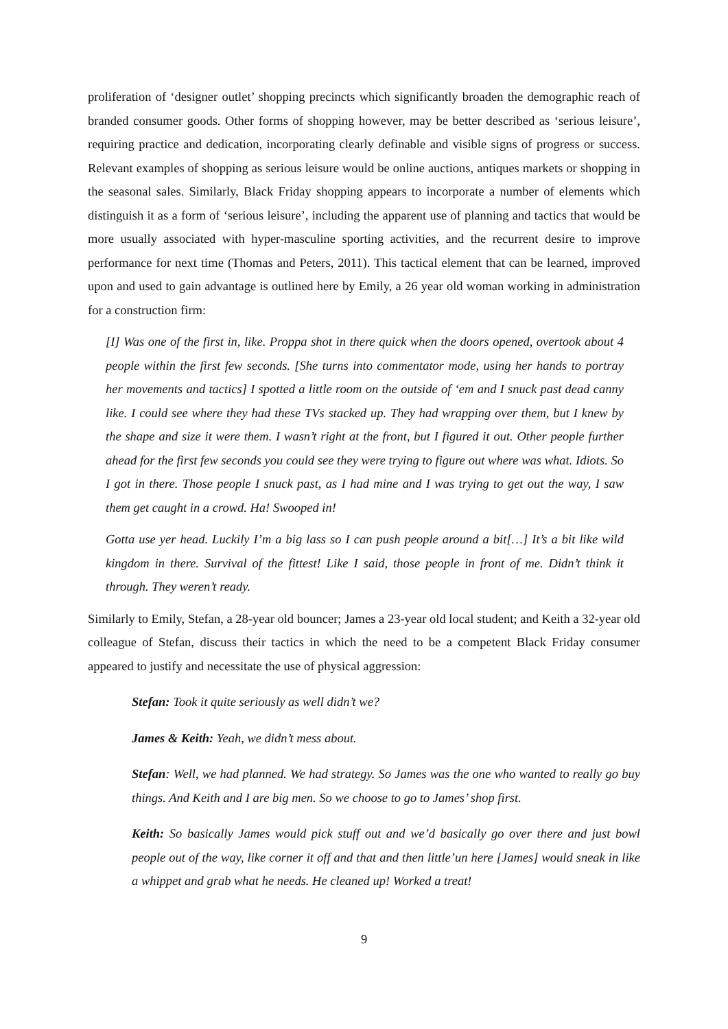proliferation of ‘designer outlet’ shopping precincts which significantly broaden the demographic reach of branded consumer goods. Other forms of shopping however, may be better described as ‘serious leisure’, requiring practice and dedication, incorporating clearly definable and visible signs of progress or success. Relevant examples of shopping as serious leisure would be online auctions, antiques markets or shopping in the seasonal sales. Similarly, Black Friday shopping appears to incorporate a number of elements which distinguish it as a form of ‘serious leisure’, including the apparent use of planning and tactics that would be more usually associated with hyper-masculine sporting activities, and the recurrent desire to improve performance for next time (Thomas and Peters, 2011). This tactical element that can be learned, improved upon and used to gain advantage is outlined here by Emily, a 26 year old woman working in administration for a construction firm:
[I] Was one of the first in, like. Proppa shot in there quick when the doors opened, overtook about 4 people within the first few seconds. [She turns into commentator mode, using her hands to portray her movements and tactics] I spotted a little room on the outside of ‘em and I snuck past dead canny like. I could see where they had these TVs stacked up. They had wrapping over them, but I knew by the shape and size it were them. I wasn’t right at the front, but I figured it out. Other people further ahead for the first few seconds you could see they were trying to figure out where was what. Idiots. So I got in there. Those people I snuck past, as I had mine and I was trying to get out the way, I saw them get caught in a crowd. Ha! Swooped in!
Gotta use yer head. Luckily I’m a big lass so I can push people around a bit[…] It’s a bit like wild kingdom in there. Survival of the fittest! Like I said, those people in front of me. Didn’t think it through. They weren’t ready.
Similarly to Emily, Stefan, a 28-year old bouncer; James a 23-year old local student; and Keith a 32-year old colleague of Stefan, discuss their tactics in which the need to be a competent Black Friday consumer appeared to justify and necessitate the use of physical aggression:
Stefan: Took it quite seriously as well didn’t we?
James & Keith: Yeah, we didn’t mess about.
Stefan: Well, we had planned. We had strategy. So James was the one who wanted to really go buy things. And Keith and I are big men. So we choose to go to James’ shop first.
Keith: So basically James would pick stuff out and we’d basically go over there and just bowl people out of the way, like corner it off and that and then little’un here [James] would sneak in like a whippet and grab what he needs. He cleaned up! Worked a treat!
9